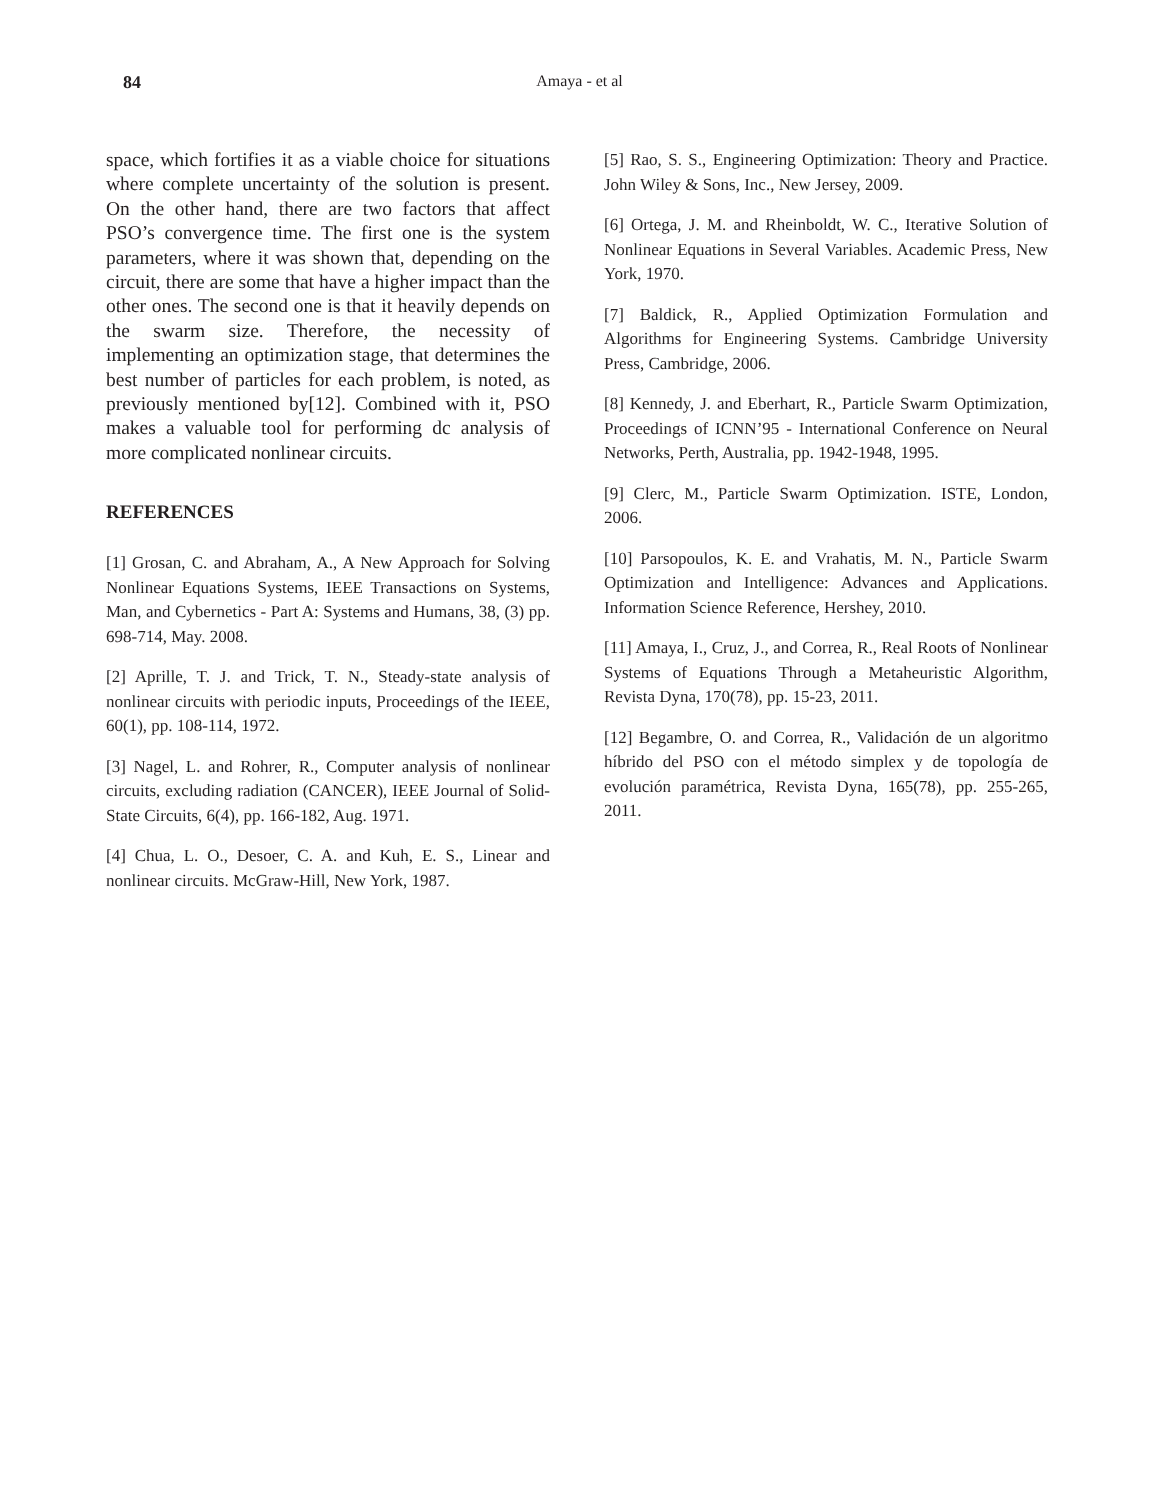84
Amaya - et al
space, which fortifies it as a viable choice for situations where complete uncertainty of the solution is present. On the other hand, there are two factors that affect PSO’s convergence time. The first one is the system parameters, where it was shown that, depending on the circuit, there are some that have a higher impact than the other ones. The second one is that it heavily depends on the swarm size. Therefore, the necessity of implementing an optimization stage, that determines the best number of particles for each problem, is noted, as previously mentioned by[12]. Combined with it, PSO makes a valuable tool for performing dc analysis of more complicated nonlinear circuits.
REFERENCES
[1] Grosan, C. and Abraham, A., A New Approach for Solving Nonlinear Equations Systems, IEEE Transactions on Systems, Man, and Cybernetics - Part A: Systems and Humans, 38, (3) pp. 698-714, May. 2008.
[2] Aprille, T. J. and Trick, T. N., Steady-state analysis of nonlinear circuits with periodic inputs, Proceedings of the IEEE, 60(1), pp. 108-114, 1972.
[3] Nagel, L. and Rohrer, R., Computer analysis of nonlinear circuits, excluding radiation (CANCER), IEEE Journal of Solid-State Circuits, 6(4), pp. 166-182, Aug. 1971.
[4] Chua, L. O., Desoer, C. A. and Kuh, E. S., Linear and nonlinear circuits. McGraw-Hill, New York, 1987.
[5] Rao, S. S., Engineering Optimization: Theory and Practice. John Wiley & Sons, Inc., New Jersey, 2009.
[6] Ortega, J. M. and Rheinboldt, W. C., Iterative Solution of Nonlinear Equations in Several Variables. Academic Press, New York, 1970.
[7] Baldick, R., Applied Optimization Formulation and Algorithms for Engineering Systems. Cambridge University Press, Cambridge, 2006.
[8] Kennedy, J. and Eberhart, R., Particle Swarm Optimization, Proceedings of ICNN’95 - International Conference on Neural Networks, Perth, Australia, pp. 1942-1948, 1995.
[9] Clerc, M., Particle Swarm Optimization. ISTE, London, 2006.
[10] Parsopoulos, K. E. and Vrahatis, M. N., Particle Swarm Optimization and Intelligence: Advances and Applications. Information Science Reference, Hershey, 2010.
[11] Amaya, I., Cruz, J., and Correa, R., Real Roots of Nonlinear Systems of Equations Through a Metaheuristic Algorithm, Revista Dyna, 170(78), pp. 15-23, 2011.
[12] Begambre, O. and Correa, R., Validación de un algoritmo híbrido del PSO con el método simplex y de topología de evolución paramétrica, Revista Dyna, 165(78), pp. 255-265, 2011.